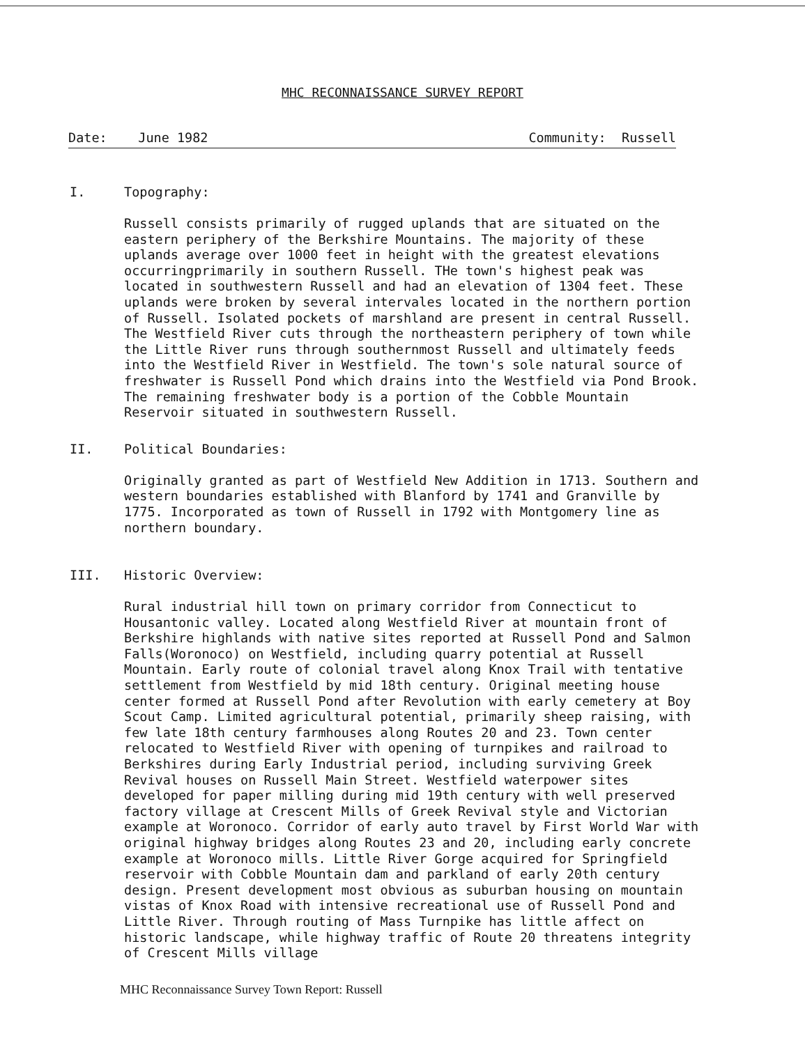MHC RECONNAISSANCE SURVEY REPORT
Date: June 1982 Community: Russell
I. Topography:
Russell consists primarily of rugged uplands that are situated on the eastern periphery of the Berkshire Mountains. The majority of these uplands average over 1000 feet in height with the greatest elevations occurringprimarily in southern Russell. THe town's highest peak was located in southwestern Russell and had an elevation of 1304 feet. These uplands were broken by several intervales located in the northern portion of Russell. Isolated pockets of marshland are present in central Russell. The Westfield River cuts through the northeastern periphery of town while the Little River runs through southernmost Russell and ultimately feeds into the Westfield River in Westfield. The town's sole natural source of freshwater is Russell Pond which drains into the Westfield via Pond Brook. The remaining freshwater body is a portion of the Cobble Mountain Reservoir situated in southwestern Russell.
II. Political Boundaries:
Originally granted as part of Westfield New Addition in 1713. Southern and western boundaries established with Blanford by 1741 and Granville by 1775. Incorporated as town of Russell in 1792 with Montgomery line as northern boundary.
III. Historic Overview:
Rural industrial hill town on primary corridor from Connecticut to Housantonic valley. Located along Westfield River at mountain front of Berkshire highlands with native sites reported at Russell Pond and Salmon Falls(Woronoco) on Westfield, including quarry potential at Russell Mountain. Early route of colonial travel along Knox Trail with tentative settlement from Westfield by mid 18th century. Original meeting house center formed at Russell Pond after Revolution with early cemetery at Boy Scout Camp. Limited agricultural potential, primarily sheep raising, with few late 18th century farmhouses along Routes 20 and 23. Town center relocated to Westfield River with opening of turnpikes and railroad to Berkshires during Early Industrial period, including surviving Greek Revival houses on Russell Main Street. Westfield waterpower sites developed for paper milling during mid 19th century with well preserved factory village at Crescent Mills of Greek Revival style and Victorian example at Woronoco. Corridor of early auto travel by First World War with original highway bridges along Routes 23 and 20, including early concrete example at Woronoco mills. Little River Gorge acquired for Springfield reservoir with Cobble Mountain dam and parkland of early 20th century design. Present development most obvious as suburban housing on mountain vistas of Knox Road with intensive recreational use of Russell Pond and Little River. Through routing of Mass Turnpike has little affect on historic landscape, while highway traffic of Route 20 threatens integrity of Crescent Mills village
MHC Reconnaissance Survey Town Report: Russell